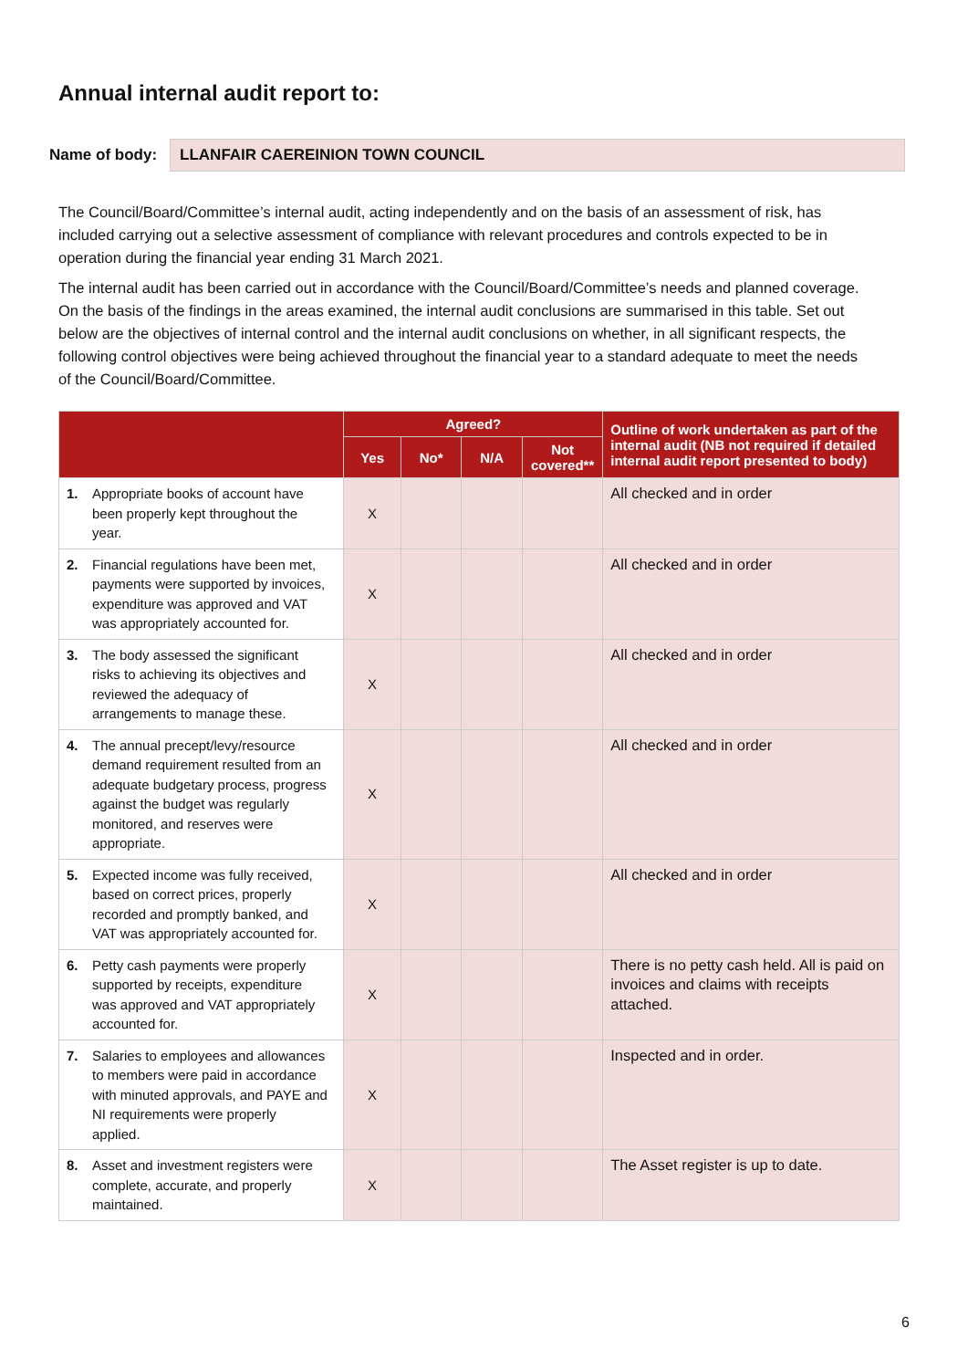Annual internal audit report to:
Name of body: LLANFAIR CAEREINION TOWN COUNCIL
The Council/Board/Committee’s internal audit, acting independently and on the basis of an assessment of risk, has included carrying out a selective assessment of compliance with relevant procedures and controls expected to be in operation during the financial year ending 31 March 2021.
The internal audit has been carried out in accordance with the Council/Board/Committee’s needs and planned coverage. On the basis of the findings in the areas examined, the internal audit conclusions are summarised in this table. Set out below are the objectives of internal control and the internal audit conclusions on whether, in all significant respects, the following control objectives were being achieved throughout the financial year to a standard adequate to meet the needs of the Council/Board/Committee.
| | Agreed? | | | | Outline of work undertaken as part of the internal audit (NB not required if detailed internal audit report presented to body) |
| --- | --- | --- | --- | --- | --- |
| | Yes | No* | N/A | Not covered** | |
| 1. Appropriate books of account have been properly kept throughout the year. | X | | | | All checked and in order |
| 2. Financial regulations have been met, payments were supported by invoices, expenditure was approved and VAT was appropriately accounted for. | X | | | | All checked and in order |
| 3. The body assessed the significant risks to achieving its objectives and reviewed the adequacy of arrangements to manage these. | X | | | | All checked and in order |
| 4. The annual precept/levy/resource demand requirement resulted from an adequate budgetary process, progress against the budget was regularly monitored, and reserves were appropriate. | X | | | | All checked and in order |
| 5. Expected income was fully received, based on correct prices, properly recorded and promptly banked, and VAT was appropriately accounted for. | X | | | | All checked and in order |
| 6. Petty cash payments were properly supported by receipts, expenditure was approved and VAT appropriately accounted for. | X | | | | There is no petty cash held. All is paid on invoices and claims with receipts attached. |
| 7. Salaries to employees and allowances to members were paid in accordance with minuted approvals, and PAYE and NI requirements were properly applied. | X | | | | Inspected and in order. |
| 8. Asset and investment registers were complete, accurate, and properly maintained. | X | | | | The Asset register is up to date. |
6